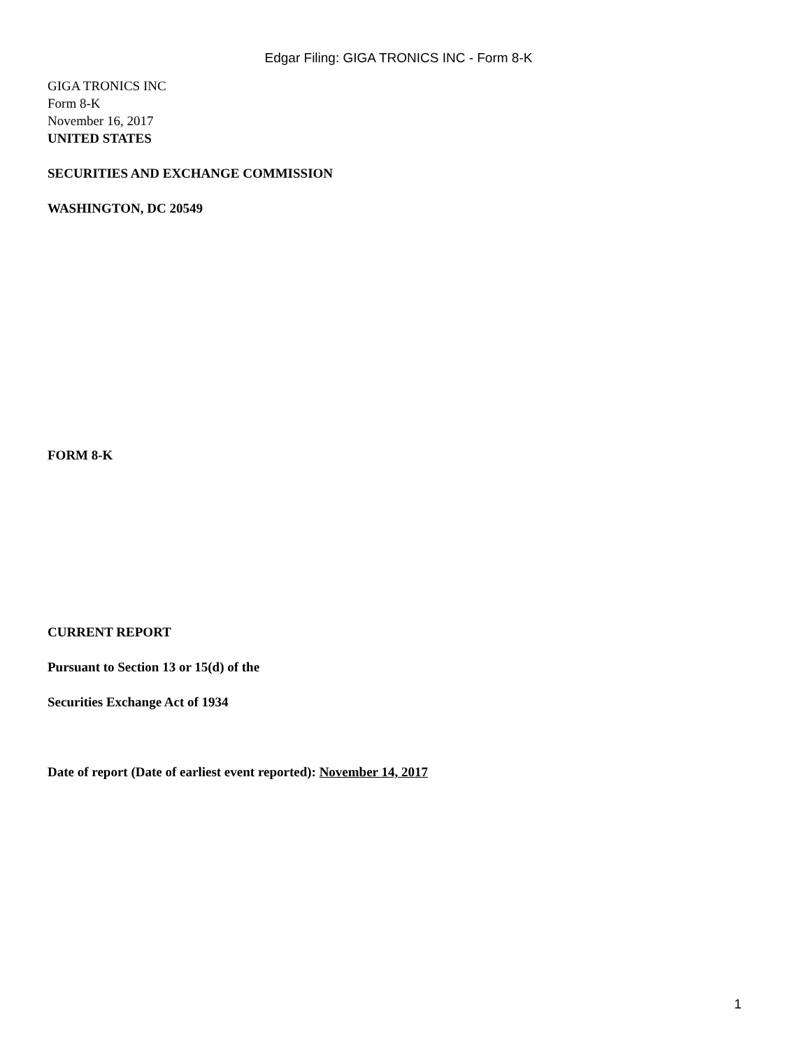Edgar Filing: GIGA TRONICS INC - Form 8-K
GIGA TRONICS INC
Form 8-K
November 16, 2017
UNITED STATES
SECURITIES AND EXCHANGE COMMISSION
WASHINGTON, DC 20549
FORM 8-K
CURRENT REPORT
Pursuant to Section 13 or 15(d) of the
Securities Exchange Act of 1934
Date of report (Date of earliest event reported): November 14, 2017
1